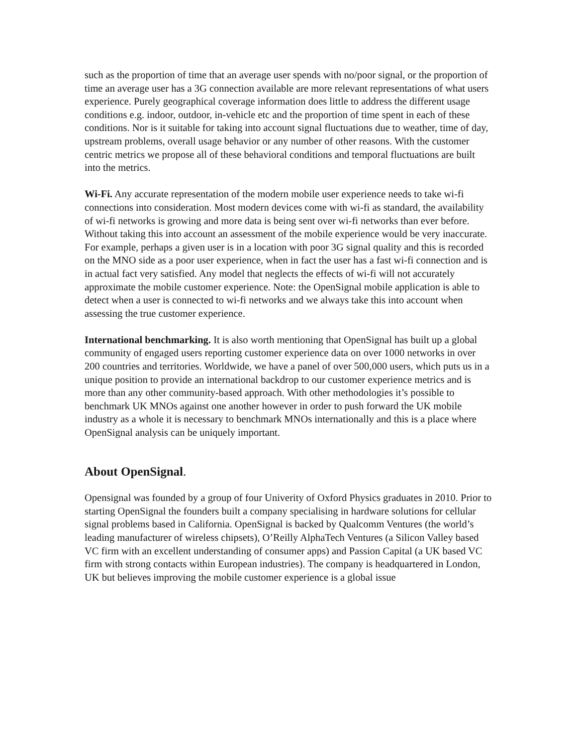such as the proportion of time that an average user spends with no/poor signal, or the proportion of time an average user has a 3G connection available are more relevant representations of what users experience. Purely geographical coverage information does little to address the different usage conditions e.g. indoor, outdoor, in-vehicle etc and the proportion of time spent in each of these conditions. Nor is it suitable for taking into account signal fluctuations due to weather, time of day, upstream problems, overall usage behavior or any number of other reasons. With the customer centric metrics we propose all of these behavioral conditions and temporal fluctuations are built into the metrics.
Wi-Fi. Any accurate representation of the modern mobile user experience needs to take wi-fi connections into consideration. Most modern devices come with wi-fi as standard, the availability of wi-fi networks is growing and more data is being sent over wi-fi networks than ever before. Without taking this into account an assessment of the mobile experience would be very inaccurate. For example, perhaps a given user is in a location with poor 3G signal quality and this is recorded on the MNO side as a poor user experience, when in fact the user has a fast wi-fi connection and is in actual fact very satisfied. Any model that neglects the effects of wi-fi will not accurately approximate the mobile customer experience. Note: the OpenSignal mobile application is able to detect when a user is connected to wi-fi networks and we always take this into account when assessing the true customer experience.
International benchmarking. It is also worth mentioning that OpenSignal has built up a global community of engaged users reporting customer experience data on over 1000 networks in over 200 countries and territories. Worldwide, we have a panel of over 500,000 users, which puts us in a unique position to provide an international backdrop to our customer experience metrics and is more than any other community-based approach. With other methodologies it’s possible to benchmark UK MNOs against one another however in order to push forward the UK mobile industry as a whole it is necessary to benchmark MNOs internationally and this is a place where OpenSignal analysis can be uniquely important.
About OpenSignal.
Opensignal was founded by a group of four Univerity of Oxford Physics graduates in 2010. Prior to starting OpenSignal the founders built a company specialising in hardware solutions for cellular signal problems based in California. OpenSignal is backed by Qualcomm Ventures (the world’s leading manufacturer of wireless chipsets), O’Reilly AlphaTech Ventures (a Silicon Valley based VC firm with an excellent understanding of consumer apps) and Passion Capital (a UK based VC firm with strong contacts within European industries). The company is headquartered in London, UK but believes improving the mobile customer experience is a global issue